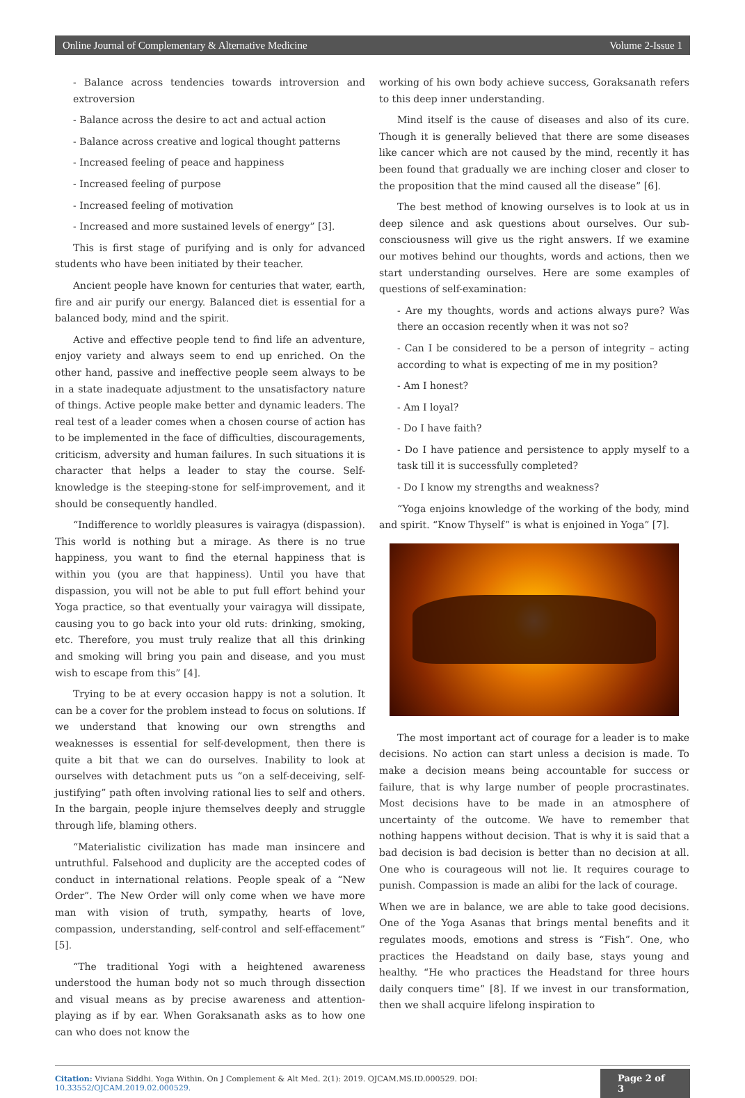Online Journal of Complementary & Alternative Medicine Volume 2-Issue 1
- Balance across tendencies towards introversion and extroversion
- Balance across the desire to act and actual action
- Balance across creative and logical thought patterns
- Increased feeling of peace and happiness
- Increased feeling of purpose
- Increased feeling of motivation
- Increased and more sustained levels of energy” [3].
This is first stage of purifying and is only for advanced students who have been initiated by their teacher.
Ancient people have known for centuries that water, earth, fire and air purify our energy. Balanced diet is essential for a balanced body, mind and the spirit.
Active and effective people tend to find life an adventure, enjoy variety and always seem to end up enriched. On the other hand, passive and ineffective people seem always to be in a state inadequate adjustment to the unsatisfactory nature of things. Active people make better and dynamic leaders. The real test of a leader comes when a chosen course of action has to be implemented in the face of difficulties, discouragements, criticism, adversity and human failures. In such situations it is character that helps a leader to stay the course. Self-knowledge is the steeping-stone for self-improvement, and it should be consequently handled.
“Indifference to worldly pleasures is vairagya (dispassion). This world is nothing but a mirage. As there is no true happiness, you want to find the eternal happiness that is within you (you are that happiness). Until you have that dispassion, you will not be able to put full effort behind your Yoga practice, so that eventually your vairagya will dissipate, causing you to go back into your old ruts: drinking, smoking, etc. Therefore, you must truly realize that all this drinking and smoking will bring you pain and disease, and you must wish to escape from this” [4].
Trying to be at every occasion happy is not a solution. It can be a cover for the problem instead to focus on solutions. If we understand that knowing our own strengths and weaknesses is essential for self-development, then there is quite a bit that we can do ourselves. Inability to look at ourselves with detachment puts us “on a self-deceiving, self-justifying” path often involving rational lies to self and others. In the bargain, people injure themselves deeply and struggle through life, blaming others.
“Materialistic civilization has made man insincere and untruthful. Falsehood and duplicity are the accepted codes of conduct in international relations. People speak of a “New Order”. The New Order will only come when we have more man with vision of truth, sympathy, hearts of love, compassion, understanding, self-control and self-effacement” [5].
“The traditional Yogi with a heightened awareness understood the human body not so much through dissection and visual means as by precise awareness and attention-playing as if by ear. When Goraksanath asks as to how one can who does not know the
working of his own body achieve success, Goraksanath refers to this deep inner understanding.
Mind itself is the cause of diseases and also of its cure. Though it is generally believed that there are some diseases like cancer which are not caused by the mind, recently it has been found that gradually we are inching closer and closer to the proposition that the mind caused all the disease” [6].
The best method of knowing ourselves is to look at us in deep silence and ask questions about ourselves. Our sub-consciousness will give us the right answers. If we examine our motives behind our thoughts, words and actions, then we start understanding ourselves. Here are some examples of questions of self-examination:
- Are my thoughts, words and actions always pure? Was there an occasion recently when it was not so?
- Can I be considered to be a person of integrity – acting according to what is expecting of me in my position?
- Am I honest?
- Am I loyal?
- Do I have faith?
- Do I have patience and persistence to apply myself to a task till it is successfully completed?
- Do I know my strengths and weakness?
“Yoga enjoins knowledge of the working of the body, mind and spirit. “Know Thyself” is what is enjoined in Yoga” [7].
The most important act of courage for a leader is to make decisions. No action can start unless a decision is made. To make a decision means being accountable for success or failure, that is why large number of people procrastinates. Most decisions have to be made in an atmosphere of uncertainty of the outcome. We have to remember that nothing happens without decision. That is why it is said that a bad decision is bad decision is better than no decision at all. One who is courageous will not lie. It requires courage to punish. Compassion is made an alibi for the lack of courage.
When we are in balance, we are able to take good decisions. One of the Yoga Asanas that brings mental benefits and it regulates moods, emotions and stress is “Fish”. One, who practices the Headstand on daily base, stays young and healthy. “He who practices the Headstand for three hours daily conquers time” [8]. If we invest in our transformation, then we shall acquire lifelong inspiration to
Citation: Viviana Siddhi. Yoga Within. On J Complement & Alt Med. 2(1): 2019. OJCAM.MS.ID.000529. DOI: 10.33552/OJCAM.2019.02.000529. Page 2 of 3